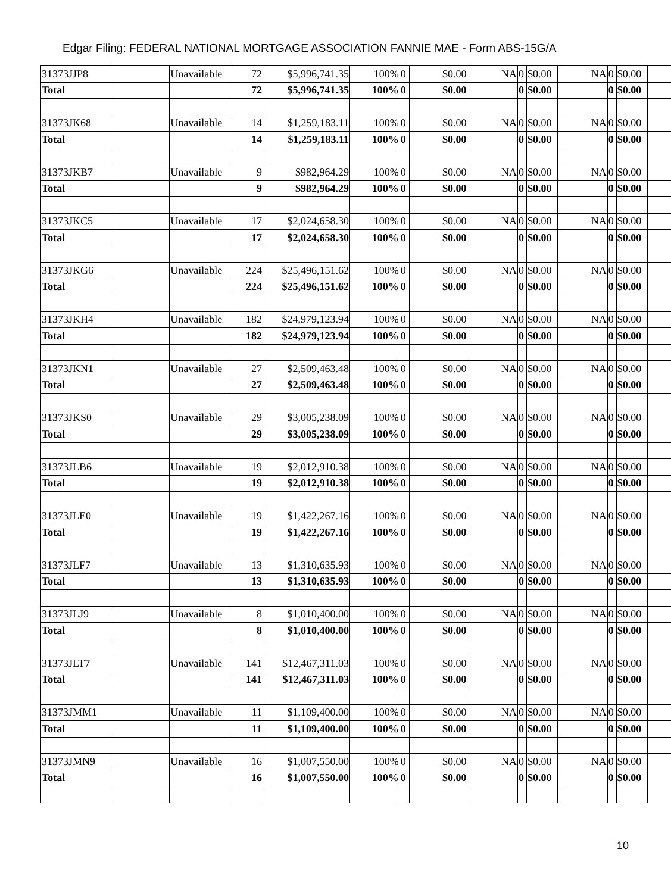Edgar Filing: FEDERAL NATIONAL MORTGAGE ASSOCIATION FANNIE MAE - Form ABS-15G/A
| 31373JJP8 | | Unavailable | 72 | $5,996,741.35 | 100% | 0 | $0.00 | NA | 0 | $0.00 | NA | 0 | $0.00 | |
| Total | | | 72 | $5,996,741.35 | 100% | 0 | $0.00 | | 0 | $0.00 | | 0 | $0.00 | |
| 31373JK68 | | Unavailable | 14 | $1,259,183.11 | 100% | 0 | $0.00 | NA | 0 | $0.00 | NA | 0 | $0.00 | |
| Total | | | 14 | $1,259,183.11 | 100% | 0 | $0.00 | | 0 | $0.00 | | 0 | $0.00 | |
| 31373JKB7 | | Unavailable | 9 | $982,964.29 | 100% | 0 | $0.00 | NA | 0 | $0.00 | NA | 0 | $0.00 | |
| Total | | | 9 | $982,964.29 | 100% | 0 | $0.00 | | 0 | $0.00 | | 0 | $0.00 | |
| 31373JKC5 | | Unavailable | 17 | $2,024,658.30 | 100% | 0 | $0.00 | NA | 0 | $0.00 | NA | 0 | $0.00 | |
| Total | | | 17 | $2,024,658.30 | 100% | 0 | $0.00 | | 0 | $0.00 | | 0 | $0.00 | |
| 31373JKG6 | | Unavailable | 224 | $25,496,151.62 | 100% | 0 | $0.00 | NA | 0 | $0.00 | NA | 0 | $0.00 | |
| Total | | | 224 | $25,496,151.62 | 100% | 0 | $0.00 | | 0 | $0.00 | | 0 | $0.00 | |
| 31373JKH4 | | Unavailable | 182 | $24,979,123.94 | 100% | 0 | $0.00 | NA | 0 | $0.00 | NA | 0 | $0.00 | |
| Total | | | 182 | $24,979,123.94 | 100% | 0 | $0.00 | | 0 | $0.00 | | 0 | $0.00 | |
| 31373JKN1 | | Unavailable | 27 | $2,509,463.48 | 100% | 0 | $0.00 | NA | 0 | $0.00 | NA | 0 | $0.00 | |
| Total | | | 27 | $2,509,463.48 | 100% | 0 | $0.00 | | 0 | $0.00 | | 0 | $0.00 | |
| 31373JKS0 | | Unavailable | 29 | $3,005,238.09 | 100% | 0 | $0.00 | NA | 0 | $0.00 | NA | 0 | $0.00 | |
| Total | | | 29 | $3,005,238.09 | 100% | 0 | $0.00 | | 0 | $0.00 | | 0 | $0.00 | |
| 31373JLB6 | | Unavailable | 19 | $2,012,910.38 | 100% | 0 | $0.00 | NA | 0 | $0.00 | NA | 0 | $0.00 | |
| Total | | | 19 | $2,012,910.38 | 100% | 0 | $0.00 | | 0 | $0.00 | | 0 | $0.00 | |
| 31373JLE0 | | Unavailable | 19 | $1,422,267.16 | 100% | 0 | $0.00 | NA | 0 | $0.00 | NA | 0 | $0.00 | |
| Total | | | 19 | $1,422,267.16 | 100% | 0 | $0.00 | | 0 | $0.00 | | 0 | $0.00 | |
| 31373JLF7 | | Unavailable | 13 | $1,310,635.93 | 100% | 0 | $0.00 | NA | 0 | $0.00 | NA | 0 | $0.00 | |
| Total | | | 13 | $1,310,635.93 | 100% | 0 | $0.00 | | 0 | $0.00 | | 0 | $0.00 | |
| 31373JLJ9 | | Unavailable | 8 | $1,010,400.00 | 100% | 0 | $0.00 | NA | 0 | $0.00 | NA | 0 | $0.00 | |
| Total | | | 8 | $1,010,400.00 | 100% | 0 | $0.00 | | 0 | $0.00 | | 0 | $0.00 | |
| 31373JLT7 | | Unavailable | 141 | $12,467,311.03 | 100% | 0 | $0.00 | NA | 0 | $0.00 | NA | 0 | $0.00 | |
| Total | | | 141 | $12,467,311.03 | 100% | 0 | $0.00 | | 0 | $0.00 | | 0 | $0.00 | |
| 31373JMM1 | | Unavailable | 11 | $1,109,400.00 | 100% | 0 | $0.00 | NA | 0 | $0.00 | NA | 0 | $0.00 | |
| Total | | | 11 | $1,109,400.00 | 100% | 0 | $0.00 | | 0 | $0.00 | | 0 | $0.00 | |
| 31373JMN9 | | Unavailable | 16 | $1,007,550.00 | 100% | 0 | $0.00 | NA | 0 | $0.00 | NA | 0 | $0.00 | |
| Total | | | 16 | $1,007,550.00 | 100% | 0 | $0.00 | | 0 | $0.00 | | 0 | $0.00 | |
10